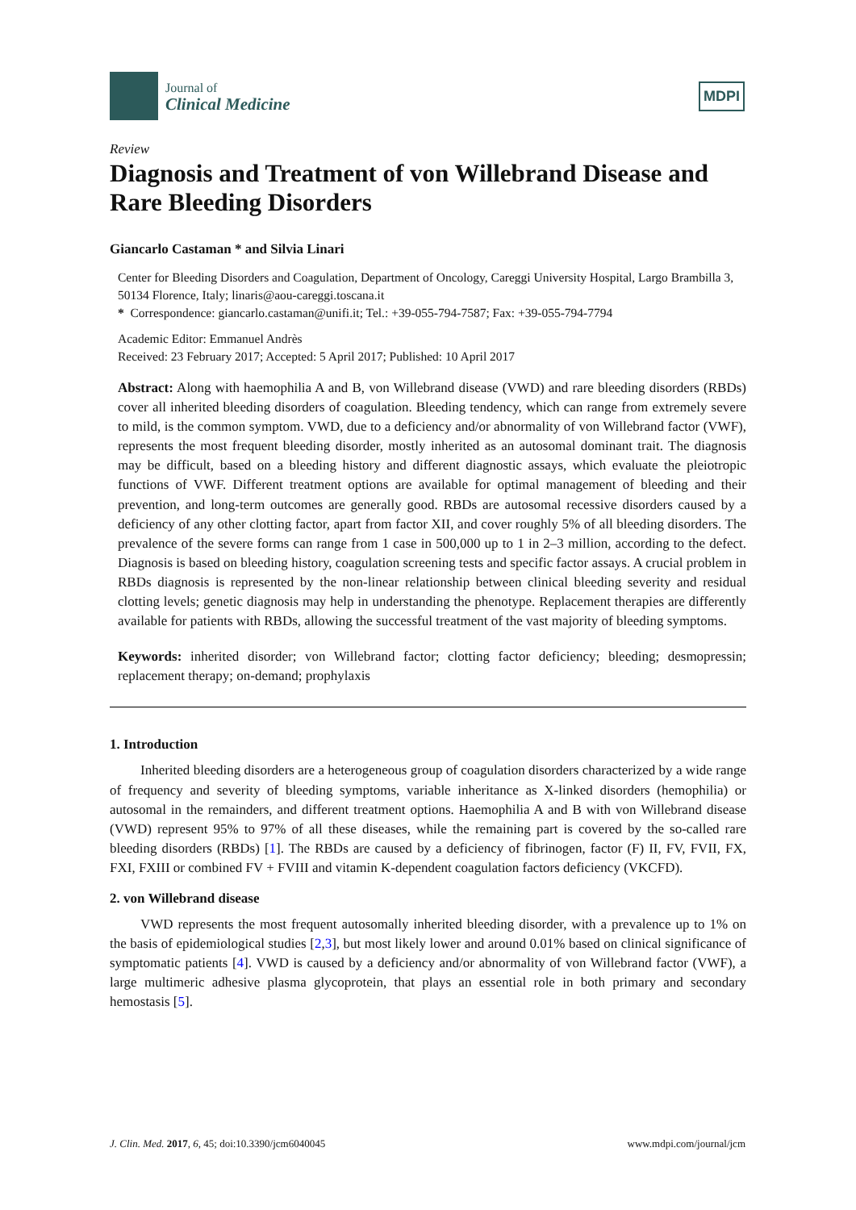Journal of
Clinical Medicine
MDPI
Review
Diagnosis and Treatment of von Willebrand Disease and Rare Bleeding Disorders
Giancarlo Castaman * and Silvia Linari
Center for Bleeding Disorders and Coagulation, Department of Oncology, Careggi University Hospital, Largo Brambilla 3, 50134 Florence, Italy; linaris@aou-careggi.toscana.it
* Correspondence: giancarlo.castaman@unifi.it; Tel.: +39-055-794-7587; Fax: +39-055-794-7794
Academic Editor: Emmanuel Andrès
Received: 23 February 2017; Accepted: 5 April 2017; Published: 10 April 2017
Abstract: Along with haemophilia A and B, von Willebrand disease (VWD) and rare bleeding disorders (RBDs) cover all inherited bleeding disorders of coagulation. Bleeding tendency, which can range from extremely severe to mild, is the common symptom. VWD, due to a deficiency and/or abnormality of von Willebrand factor (VWF), represents the most frequent bleeding disorder, mostly inherited as an autosomal dominant trait. The diagnosis may be difficult, based on a bleeding history and different diagnostic assays, which evaluate the pleiotropic functions of VWF. Different treatment options are available for optimal management of bleeding and their prevention, and long-term outcomes are generally good. RBDs are autosomal recessive disorders caused by a deficiency of any other clotting factor, apart from factor XII, and cover roughly 5% of all bleeding disorders. The prevalence of the severe forms can range from 1 case in 500,000 up to 1 in 2–3 million, according to the defect. Diagnosis is based on bleeding history, coagulation screening tests and specific factor assays. A crucial problem in RBDs diagnosis is represented by the non-linear relationship between clinical bleeding severity and residual clotting levels; genetic diagnosis may help in understanding the phenotype. Replacement therapies are differently available for patients with RBDs, allowing the successful treatment of the vast majority of bleeding symptoms.
Keywords: inherited disorder; von Willebrand factor; clotting factor deficiency; bleeding; desmopressin; replacement therapy; on-demand; prophylaxis
1. Introduction
Inherited bleeding disorders are a heterogeneous group of coagulation disorders characterized by a wide range of frequency and severity of bleeding symptoms, variable inheritance as X-linked disorders (hemophilia) or autosomal in the remainders, and different treatment options. Haemophilia A and B with von Willebrand disease (VWD) represent 95% to 97% of all these diseases, while the remaining part is covered by the so-called rare bleeding disorders (RBDs) [1]. The RBDs are caused by a deficiency of fibrinogen, factor (F) II, FV, FVII, FX, FXI, FXIII or combined FV + FVIII and vitamin K-dependent coagulation factors deficiency (VKCFD).
2. von Willebrand disease
VWD represents the most frequent autosomally inherited bleeding disorder, with a prevalence up to 1% on the basis of epidemiological studies [2,3], but most likely lower and around 0.01% based on clinical significance of symptomatic patients [4]. VWD is caused by a deficiency and/or abnormality of von Willebrand factor (VWF), a large multimeric adhesive plasma glycoprotein, that plays an essential role in both primary and secondary hemostasis [5].
J. Clin. Med. 2017, 6, 45; doi:10.3390/jcm6040045 www.mdpi.com/journal/jcm